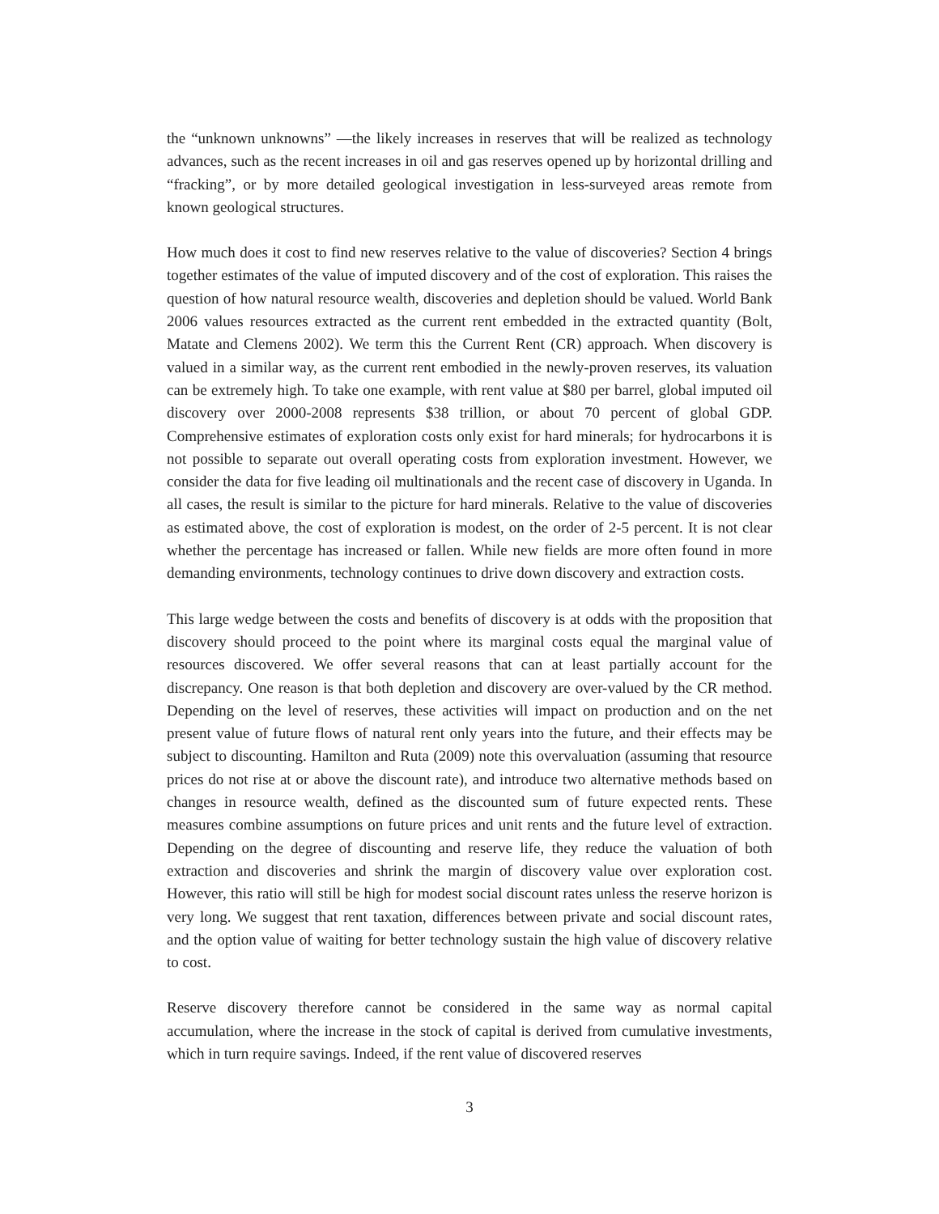the “unknown unknowns” —the likely increases in reserves that will be realized as technology advances, such as the recent increases in oil and gas reserves opened up by horizontal drilling and “fracking”, or by more detailed geological investigation in less-surveyed areas remote from known geological structures.
How much does it cost to find new reserves relative to the value of discoveries? Section 4 brings together estimates of the value of imputed discovery and of the cost of exploration. This raises the question of how natural resource wealth, discoveries and depletion should be valued. World Bank 2006 values resources extracted as the current rent embedded in the extracted quantity (Bolt, Matate and Clemens 2002). We term this the Current Rent (CR) approach. When discovery is valued in a similar way, as the current rent embodied in the newly-proven reserves, its valuation can be extremely high. To take one example, with rent value at $80 per barrel, global imputed oil discovery over 2000-2008 represents $38 trillion, or about 70 percent of global GDP. Comprehensive estimates of exploration costs only exist for hard minerals; for hydrocarbons it is not possible to separate out overall operating costs from exploration investment. However, we consider the data for five leading oil multinationals and the recent case of discovery in Uganda. In all cases, the result is similar to the picture for hard minerals. Relative to the value of discoveries as estimated above, the cost of exploration is modest, on the order of 2-5 percent. It is not clear whether the percentage has increased or fallen. While new fields are more often found in more demanding environments, technology continues to drive down discovery and extraction costs.
This large wedge between the costs and benefits of discovery is at odds with the proposition that discovery should proceed to the point where its marginal costs equal the marginal value of resources discovered. We offer several reasons that can at least partially account for the discrepancy. One reason is that both depletion and discovery are over-valued by the CR method. Depending on the level of reserves, these activities will impact on production and on the net present value of future flows of natural rent only years into the future, and their effects may be subject to discounting. Hamilton and Ruta (2009) note this overvaluation (assuming that resource prices do not rise at or above the discount rate), and introduce two alternative methods based on changes in resource wealth, defined as the discounted sum of future expected rents. These measures combine assumptions on future prices and unit rents and the future level of extraction. Depending on the degree of discounting and reserve life, they reduce the valuation of both extraction and discoveries and shrink the margin of discovery value over exploration cost. However, this ratio will still be high for modest social discount rates unless the reserve horizon is very long. We suggest that rent taxation, differences between private and social discount rates, and the option value of waiting for better technology sustain the high value of discovery relative to cost.
Reserve discovery therefore cannot be considered in the same way as normal capital accumulation, where the increase in the stock of capital is derived from cumulative investments, which in turn require savings. Indeed, if the rent value of discovered reserves
3